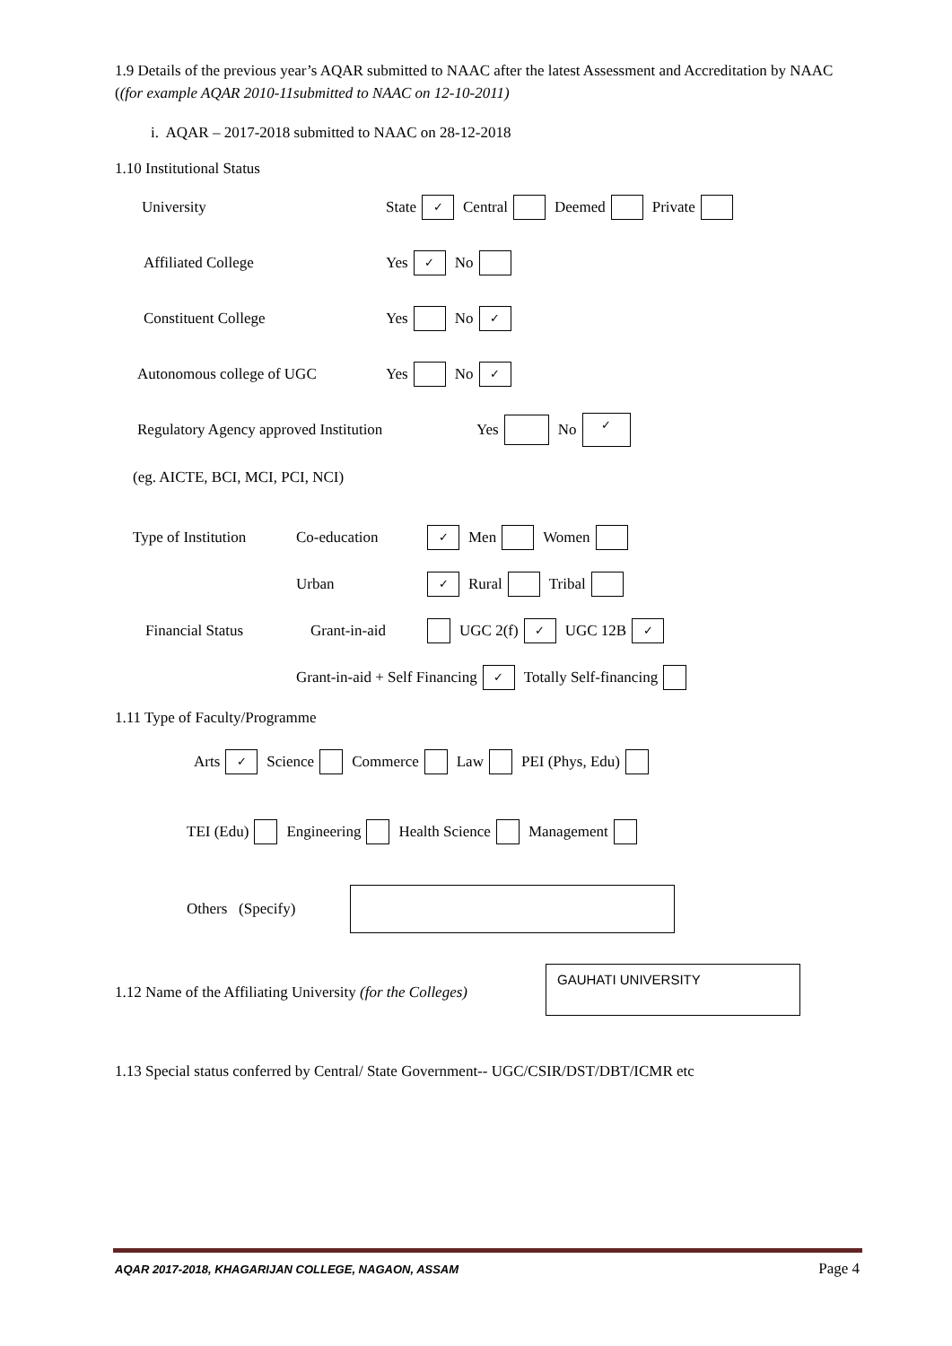1.9 Details of the previous year’s AQAR submitted to NAAC after the latest Assessment and Accreditation by NAAC ((for example AQAR 2010-11submitted to NAAC on 12-10-2011)
i. AQAR – 2017-2018 submitted to NAAC on 28-12-2018
1.10 Institutional Status
University State ✓ Central Deemed Private
Affiliated College Yes ✓ No
Constituent College Yes No ✓
Autonomous college of UGC Yes No ✓
Regulatory Agency approved Institution Yes No ✓
(eg. AICTE, BCI, MCI, PCI, NCI)
Type of Institution Co-education ✓ Men Women
Urban ✓ Rural Tribal
Financial Status Grant-in-aid UGC 2(f) ✓ UGC 12B ✓
Grant-in-aid + Self Financing ✓ Totally Self-financing
1.11 Type of Faculty/Programme
Arts ✓ Science Commerce Law PEI (Phys, Edu)
TEI (Edu) Engineering Health Science Management
Others (Specify)
1.12 Name of the Affiliating University (for the Colleges) GAUHATI UNIVERSITY
1.13 Special status conferred by Central/ State Government-- UGC/CSIR/DST/DBT/ICMR etc
AQAR 2017-2018, KHAGARIJAN COLLEGE, NAGAON, ASSAM Page 4